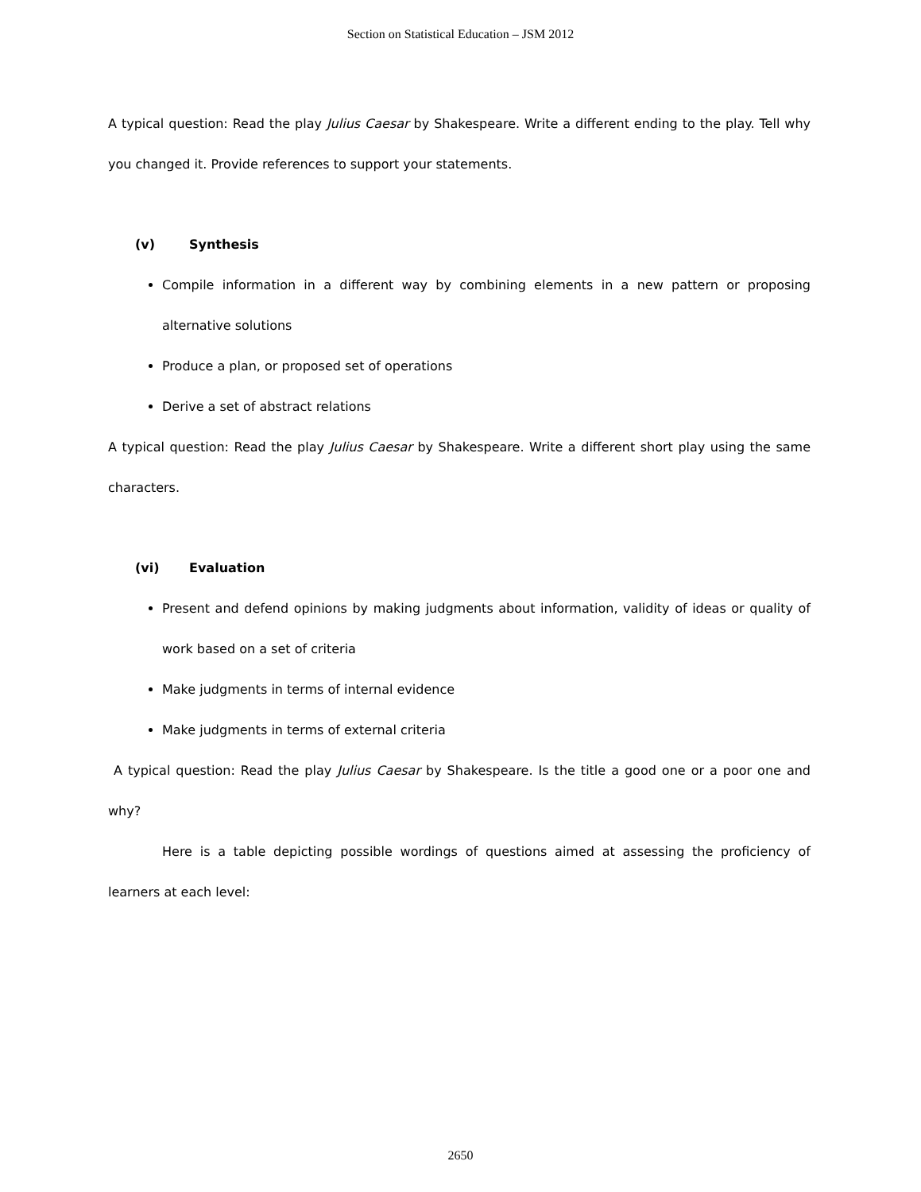Section on Statistical Education – JSM 2012
A typical question: Read the play Julius Caesar by Shakespeare. Write a different ending to the play. Tell why you changed it. Provide references to support your statements.
(v) Synthesis
Compile information in a different way by combining elements in a new pattern or proposing alternative solutions
Produce a plan, or proposed set of operations
Derive a set of abstract relations
A typical question: Read the play Julius Caesar by Shakespeare. Write a different short play using the same characters.
(vi) Evaluation
Present and defend opinions by making judgments about information, validity of ideas or quality of work based on a set of criteria
Make judgments in terms of internal evidence
Make judgments in terms of external criteria
A typical question: Read the play Julius Caesar by Shakespeare. Is the title a good one or a poor one and why?
Here is a table depicting possible wordings of questions aimed at assessing the proficiency of learners at each level:
2650